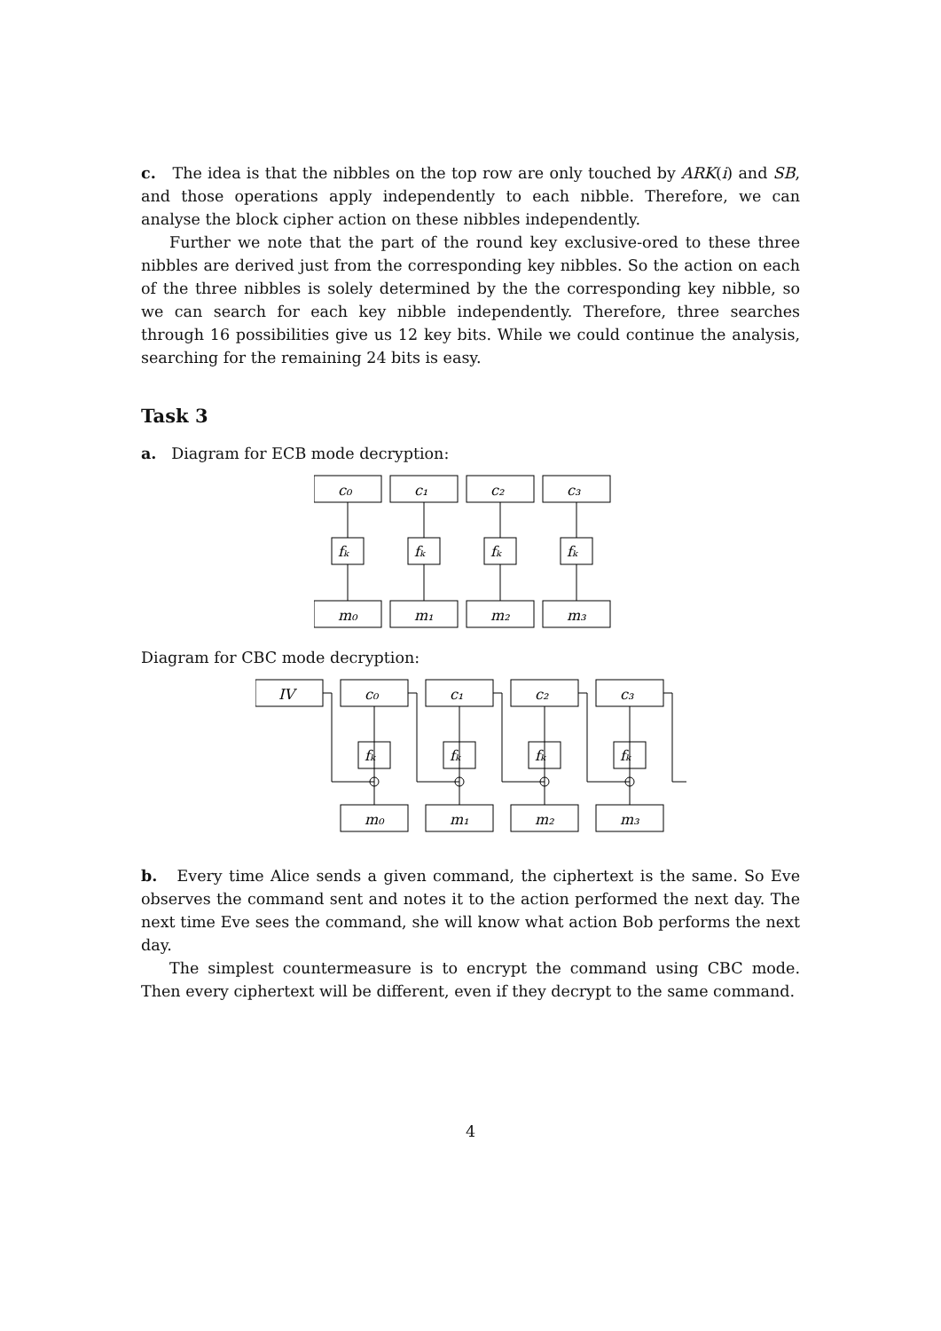c. The idea is that the nibbles on the top row are only touched by ARK(i) and SB, and those operations apply independently to each nibble. Therefore, we can analyse the block cipher action on these nibbles independently.
Further we note that the part of the round key exclusive-ored to these three nibbles are derived just from the corresponding key nibbles. So the action on each of the three nibbles is solely determined by the the corresponding key nibble, so we can search for each key nibble independently. Therefore, three searches through 16 possibilities give us 12 key bits. While we could continue the analysis, searching for the remaining 24 bits is easy.
Task 3
a. Diagram for ECB mode decryption:
c₀
c₁
c₂
c₃
fₖ
fₖ
fₖ
fₖ
m₀
m₁
m₂
m₃
Diagram for CBC mode decryption:
IV
c₀
c₁
c₂
c₃
fₖ
fₖ
fₖ
fₖ
m₀
m₁
m₂
m₃
b. Every time Alice sends a given command, the ciphertext is the same. So Eve observes the command sent and notes it to the action performed the next day. The next time Eve sees the command, she will know what action Bob performs the next day.
The simplest countermeasure is to encrypt the command using CBC mode. Then every ciphertext will be different, even if they decrypt to the same command.
4